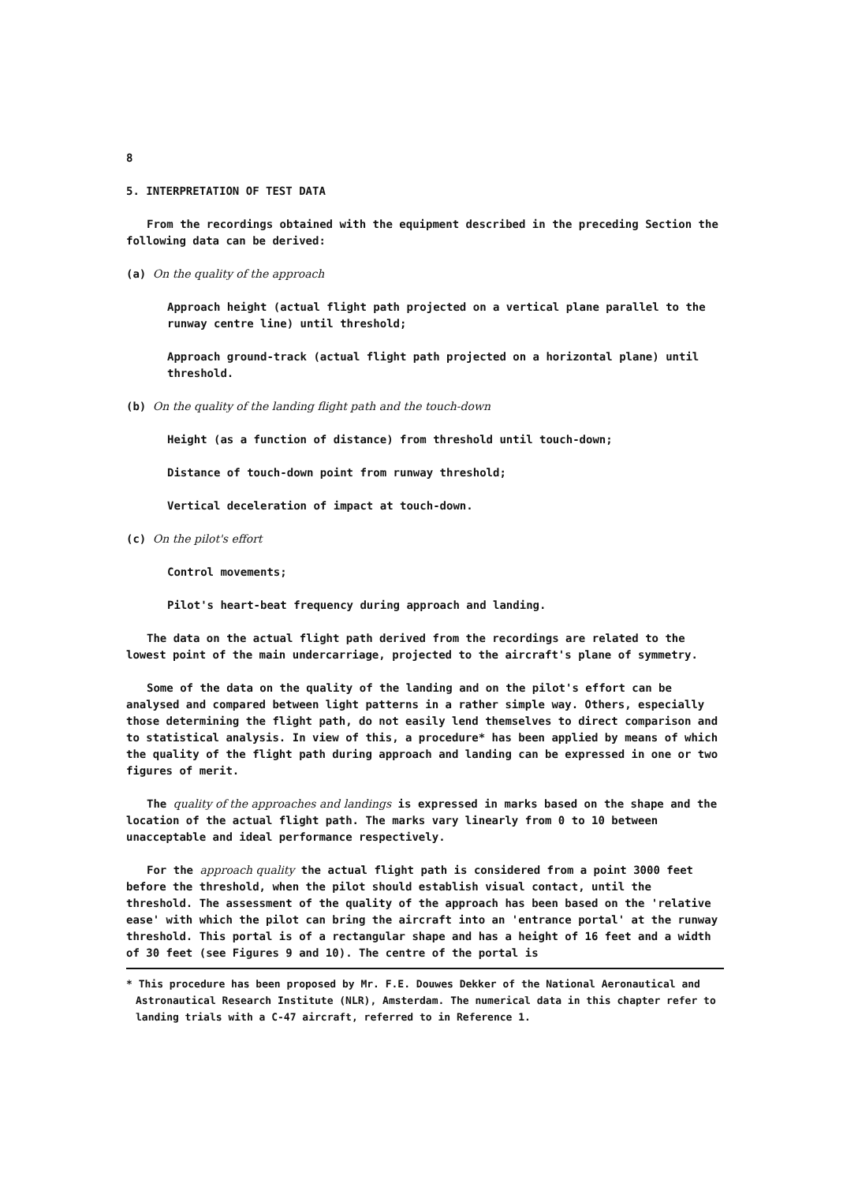8
5. INTERPRETATION OF TEST DATA
From the recordings obtained with the equipment described in the preceding Section the following data can be derived:
(a) On the quality of the approach
Approach height (actual flight path projected on a vertical plane parallel to the runway centre line) until threshold;
Approach ground-track (actual flight path projected on a horizontal plane) until threshold.
(b) On the quality of the landing flight path and the touch-down
Height (as a function of distance) from threshold until touch-down;
Distance of touch-down point from runway threshold;
Vertical deceleration of impact at touch-down.
(c) On the pilot's effort
Control movements;
Pilot's heart-beat frequency during approach and landing.
The data on the actual flight path derived from the recordings are related to the lowest point of the main undercarriage, projected to the aircraft's plane of symmetry.
Some of the data on the quality of the landing and on the pilot's effort can be analysed and compared between light patterns in a rather simple way. Others, especially those determining the flight path, do not easily lend themselves to direct comparison and to statistical analysis. In view of this, a procedure* has been applied by means of which the quality of the flight path during approach and landing can be expressed in one or two figures of merit.
The quality of the approaches and landings is expressed in marks based on the shape and the location of the actual flight path. The marks vary linearly from 0 to 10 between unacceptable and ideal performance respectively.
For the approach quality the actual flight path is considered from a point 3000 feet before the threshold, when the pilot should establish visual contact, until the threshold. The assessment of the quality of the approach has been based on the 'relative ease' with which the pilot can bring the aircraft into an 'entrance portal' at the runway threshold. This portal is of a rectangular shape and has a height of 16 feet and a width of 30 feet (see Figures 9 and 10). The centre of the portal is
* This procedure has been proposed by Mr. F.E. Douwes Dekker of the National Aeronautical and Astronautical Research Institute (NLR), Amsterdam. The numerical data in this chapter refer to landing trials with a C-47 aircraft, referred to in Reference 1.